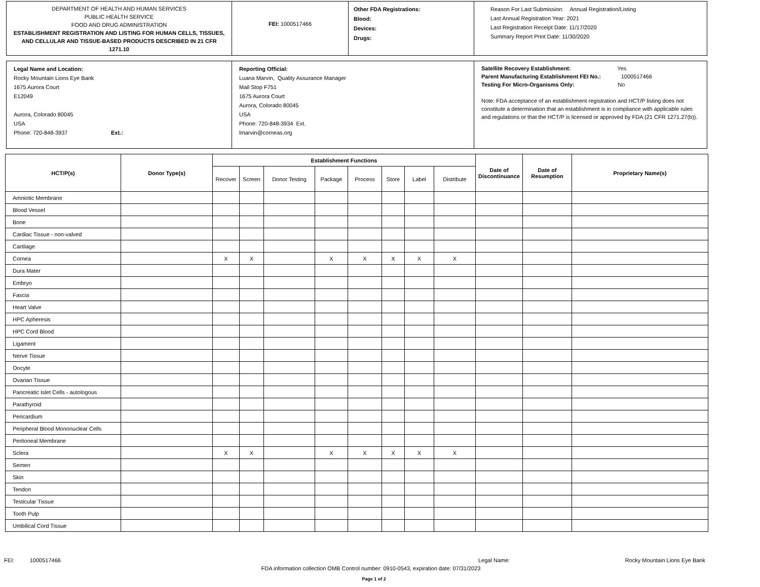DEPARTMENT OF HEALTH AND HUMAN SERVICES
PUBLIC HEALTH SERVICE
FOOD AND DRUG ADMINISTRATION
ESTABLISHMENT REGISTRATION AND LISTING FOR HUMAN CELLS, TISSUES, AND CELLULAR AND TISSUE-BASED PRODUCTS DESCRIBED IN 21 CFR 1271.10
FEI: 1000517466
Other FDA Registrations:
Blood:
Devices:
Drugs:
Reason For Last Submission: Annual Registration/Listing
Last Annual Registration Year: 2021
Last Registration Receipt Date: 11/17/2020
Summary Report Print Date: 11/30/2020
Legal Name and Location:
Rocky Mountain Lions Eye Bank
1675 Aurora Court
E12049
Aurora, Colorado 80045
USA
Phone: 720-848-3937 Ext.:
Reporting Official:
Luana Marvin, Quality Assurance Manager
Mail Stop F751
1675 Aurora Court
Aurora, Colorado 80045
USA
Phone: 720-848-3934 Ext.
lmarvin@corneas.org
Satellite Recovery Establishment: Yes
Parent Manufacturing Establishment FEI No.: 1000517466
Testing For Micro-Organisms Only: No
Note: FDA acceptance of an establishment registration and HCT/P listing does not constitute a determination that an establishment is in compliance with applicable rules and regulations or that the HCT/P is licensed or approved by FDA (21 CFR 1271.27(b)).
| HCT/P(s) | Donor Type(s) | Establishment Functions | | | | | | | | Date of Discontinuance | Date of Resumption | Proprietary Name(s) |
| --- | --- | --- | --- | --- | --- | --- | --- | --- | --- | --- | --- | --- |
| | | Recover | Screen | Donor Testing | Package | Process | Store | Label | Distribute | | | |
| Amniotic Membrane | | | | | | | | | | | | |
| Blood Vessel | | | | | | | | | | | | |
| Bone | | | | | | | | | | | | |
| Cardiac Tissue - non-valved | | | | | | | | | | | | |
| Cartilage | | | | | | | | | | | | |
| Cornea | | X | X | | X | X | X | X | X | | | |
| Dura Mater | | | | | | | | | | | | |
| Embryo | | | | | | | | | | | | |
| Fascia | | | | | | | | | | | | |
| Heart Valve | | | | | | | | | | | | |
| HPC Apheresis | | | | | | | | | | | | |
| HPC Cord Blood | | | | | | | | | | | | |
| Ligament | | | | | | | | | | | | |
| Nerve Tissue | | | | | | | | | | | | |
| Oocyte | | | | | | | | | | | | |
| Ovarian Tissue | | | | | | | | | | | | |
| Pancreatic Islet Cells - autologous | | | | | | | | | | | | |
| Parathyroid | | | | | | | | | | | | |
| Pericardium | | | | | | | | | | | | |
| Peripheral Blood Mononuclear Cells | | | | | | | | | | | | |
| Peritoneal Membrane | | | | | | | | | | | | |
| Sclera | | X | X | | X | X | X | X | X | | | |
| Semen | | | | | | | | | | | | |
| Skin | | | | | | | | | | | | |
| Tendon | | | | | | | | | | | | |
| Testicular Tissue | | | | | | | | | | | | |
| Tooth Pulp | | | | | | | | | | | | |
| Umbilical Cord Tissue | | | | | | | | | | | | |
FEI: 1000517466 Legal Name: Rocky Mountain Lions Eye Bank
FDA information collection OMB Control number: 0910-0543, expiration date: 07/31/2023
Page 1 of 2